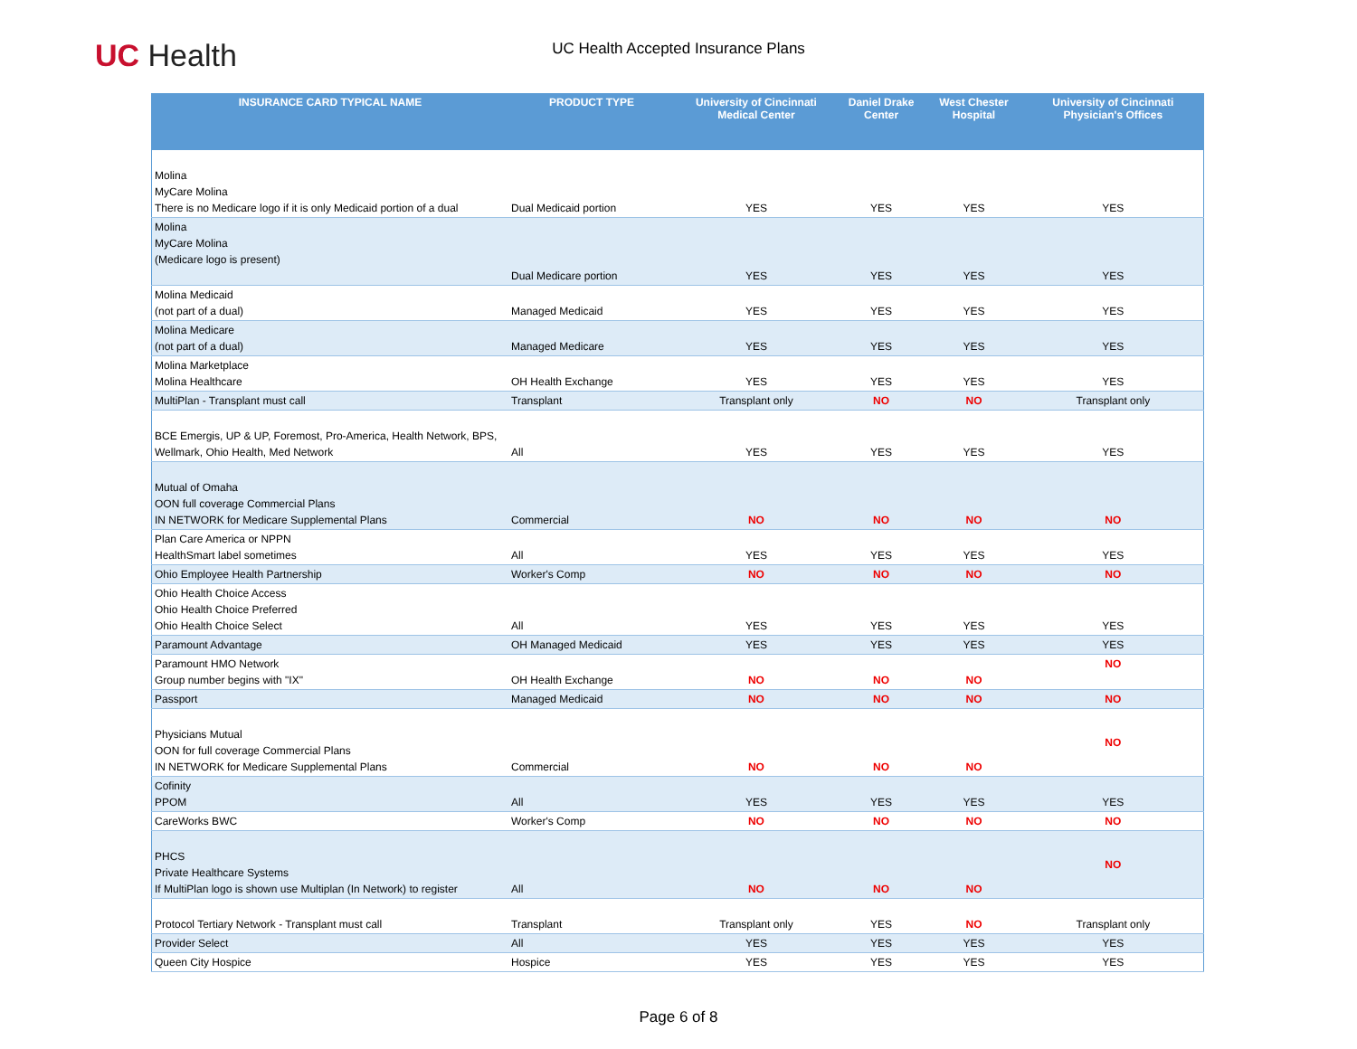UC Health
UC Health Accepted Insurance Plans
| INSURANCE CARD TYPICAL NAME | PRODUCT TYPE | University of Cincinnati Medical Center | Daniel Drake Center | West Chester Hospital | University of Cincinnati Physician's Offices |
| --- | --- | --- | --- | --- | --- |
| Molina MyCare Molina There is no Medicare logo if it is only Medicaid portion of a dual | Dual Medicaid portion | YES | YES | YES | YES |
| Molina MyCare Molina (Medicare logo is present) | Dual Medicare portion | YES | YES | YES | YES |
| Molina Medicaid (not part of a dual) | Managed Medicaid | YES | YES | YES | YES |
| Molina Medicare (not part of a dual) | Managed Medicare | YES | YES | YES | YES |
| Molina Marketplace Molina Healthcare | OH Health Exchange | YES | YES | YES | YES |
| MultiPlan - Transplant must call | Transplant | Transplant only | NO | NO | Transplant only |
| BCE Emergis, UP & UP, Foremost, Pro-America, Health Network, BPS, Wellmark, Ohio Health, Med Network | All | YES | YES | YES | YES |
| Mutual of Omaha OON full coverage Commercial Plans IN NETWORK for Medicare Supplemental Plans | Commercial | NO | NO | NO | NO |
| Plan Care America or NPPN HealthSmart label sometimes | All | YES | YES | YES | YES |
| Ohio Employee Health Partnership | Worker's Comp | NO | NO | NO | NO |
| Ohio Health Choice Access Ohio Health Choice Preferred Ohio Health Choice Select | All | YES | YES | YES | YES |
| Paramount Advantage | OH Managed Medicaid | YES | YES | YES | YES |
| Paramount HMO Network Group number begins with "IX" | OH Health Exchange | NO | NO | NO | NO |
| Passport | Managed Medicaid | NO | NO | NO | NO |
| Physicians Mutual OON for full coverage Commercial Plans IN NETWORK for Medicare Supplemental Plans | Commercial | NO | NO | NO | NO |
| Cofinity PPOM | All | YES | YES | YES | YES |
| CareWorks BWC | Worker's Comp | NO | NO | NO | NO |
| PHCS Private Healthcare Systems If MultiPlan logo is shown use Multiplan (In Network) to register | All | NO | NO | NO | NO |
| Protocol Tertiary Network - Transplant must call | Transplant | Transplant only | YES | NO | Transplant only |
| Provider Select | All | YES | YES | YES | YES |
| Queen City Hospice | Hospice | YES | YES | YES | YES |
Page 6 of 8